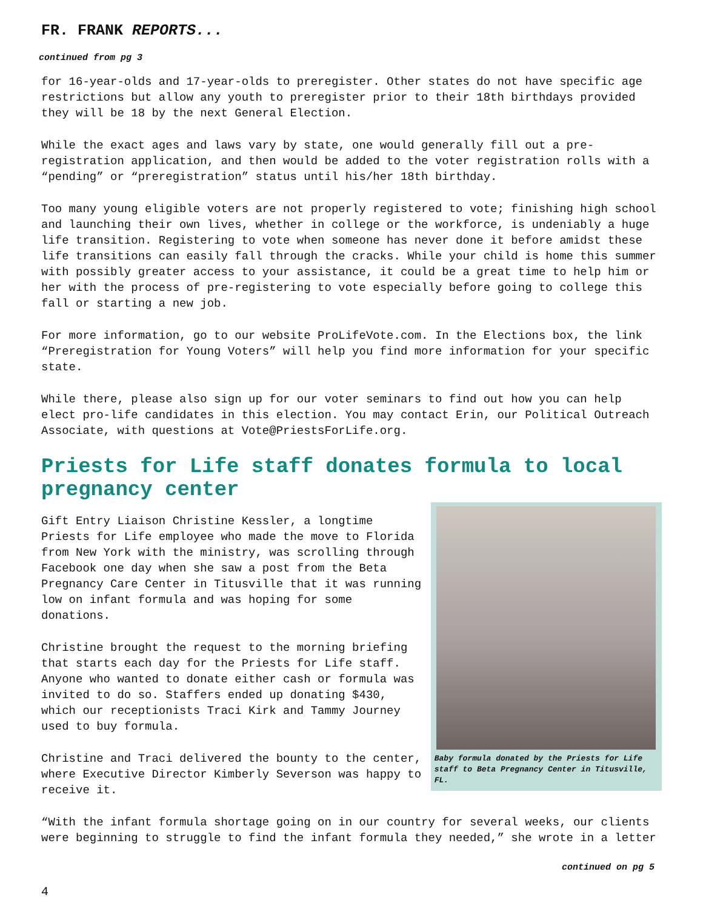FR. FRANK REPORTS...
continued from pg 3
for 16-year-olds and 17-year-olds to preregister. Other states do not have specific age restrictions but allow any youth to preregister prior to their 18th birthdays provided they will be 18 by the next General Election.
While the exact ages and laws vary by state, one would generally fill out a pre-registration application, and then would be added to the voter registration rolls with a “pending” or “preregistration” status until his/her 18th birthday.
Too many young eligible voters are not properly registered to vote; finishing high school and launching their own lives, whether in college or the workforce, is undeniably a huge life transition. Registering to vote when someone has never done it before amidst these life transitions can easily fall through the cracks. While your child is home this summer with possibly greater access to your assistance, it could be a great time to help him or her with the process of pre-registering to vote especially before going to college this fall or starting a new job.
For more information, go to our website ProLifeVote.com. In the Elections box, the link “Preregistration for Young Voters” will help you find more information for your specific state.
While there, please also sign up for our voter seminars to find out how you can help elect pro-life candidates in this election. You may contact Erin, our Political Outreach Associate, with questions at Vote@PriestsForLife.org.
Priests for Life staff donates formula to local pregnancy center
Gift Entry Liaison Christine Kessler, a longtime Priests for Life employee who made the move to Florida from New York with the ministry, was scrolling through Facebook one day when she saw a post from the Beta Pregnancy Care Center in Titusville that it was running low on infant formula and was hoping for some donations.
Christine brought the request to the morning briefing that starts each day for the Priests for Life staff. Anyone who wanted to donate either cash or formula was invited to do so. Staffers ended up donating $430, which our receptionists Traci Kirk and Tammy Journey used to buy formula.
Christine and Traci delivered the bounty to the center, where Executive Director Kimberly Severson was happy to receive it.
Baby formula donated by the Priests for Life staff to Beta Pregnancy Center in Titusville, FL.
“With the infant formula shortage going on in our country for several weeks, our clients were beginning to struggle to find the infant formula they needed,” she wrote in a letter
continued on pg 5
4